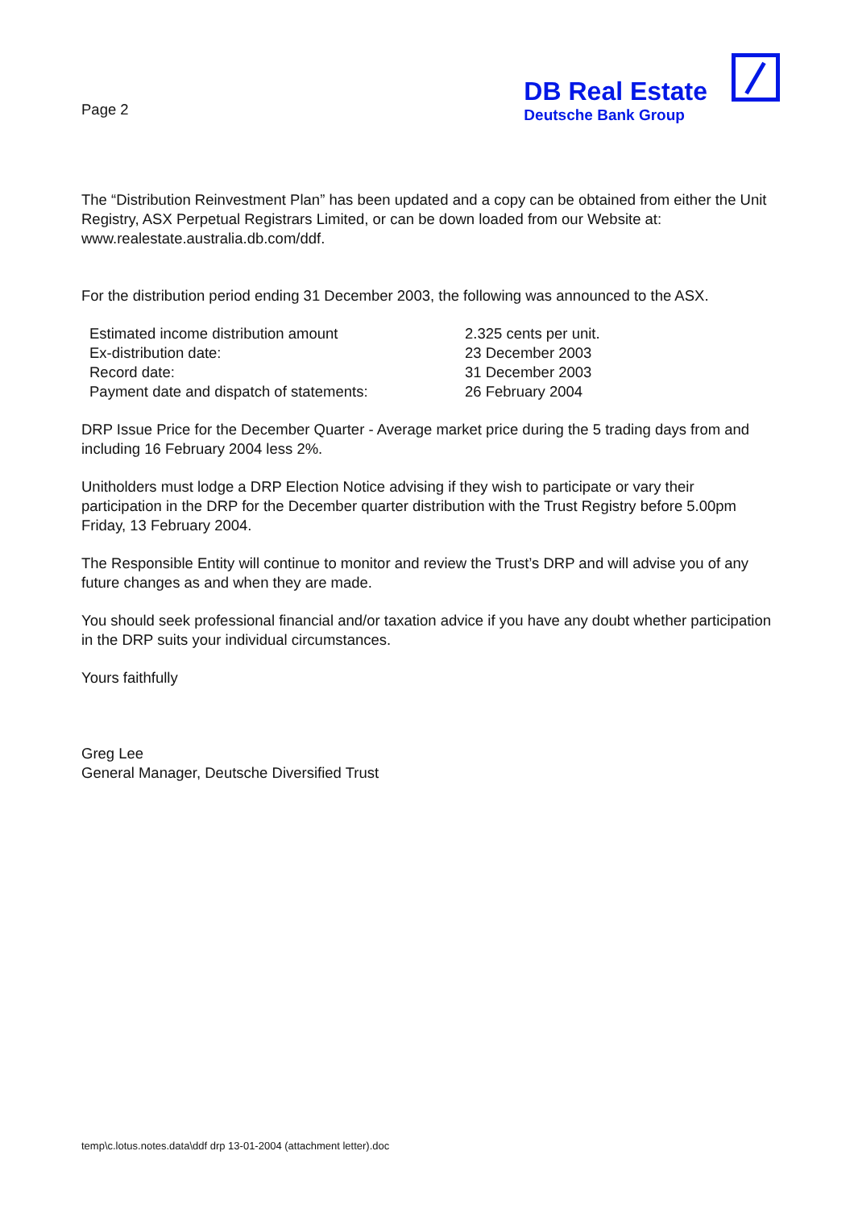Page 2
DB Real Estate
Deutsche Bank Group
The “Distribution Reinvestment Plan” has been updated and a copy can be obtained from either the Unit Registry, ASX Perpetual Registrars Limited, or can be down loaded from our Website at: www.realestate.australia.db.com/ddf.
For the distribution period ending 31 December 2003, the following was announced to the ASX.
| Estimated income distribution amount | 2.325 cents per unit. |
| Ex-distribution date: | 23 December 2003 |
| Record date: | 31 December 2003 |
| Payment date and dispatch of statements: | 26 February 2004 |
DRP Issue Price for the December Quarter - Average market price during the 5 trading days from and including 16 February 2004 less 2%.
Unitholders must lodge a DRP Election Notice advising if they wish to participate or vary their participation in the DRP for the December quarter distribution with the Trust Registry before 5.00pm Friday, 13 February 2004.
The Responsible Entity will continue to monitor and review the Trust’s DRP and will advise you of any future changes as and when they are made.
You should seek professional financial and/or taxation advice if you have any doubt whether participation in the DRP suits your individual circumstances.
Yours faithfully
Greg Lee
General Manager, Deutsche Diversified Trust
temp\c.lotus.notes.data\ddf drp 13-01-2004 (attachment letter).doc